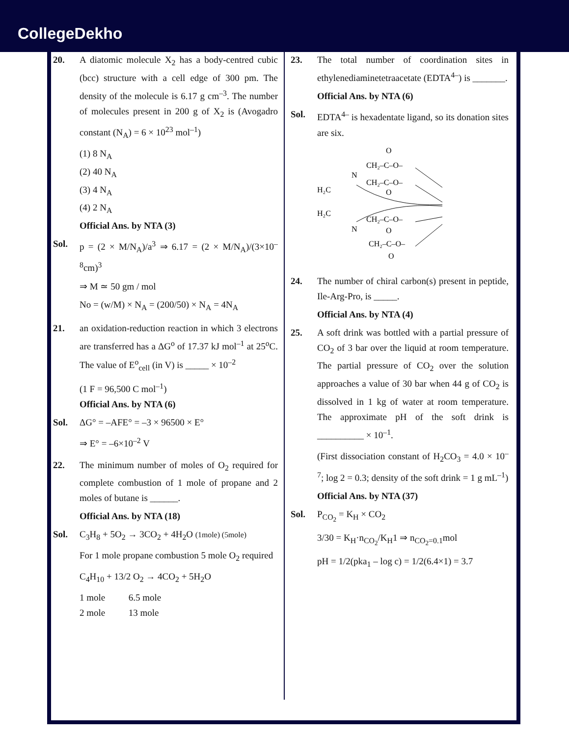CollegeDekho
20. A diatomic molecule X<sub>2</sub> has a body-centred cubic (bcc) structure with a cell edge of 300 pm. The density of the molecule is 6.17 g cm<sup>–3</sup>. The number of molecules present in 200 g of X<sub>2</sub> is (Avogadro constant (N<sub>A</sub>) = 6 × 10<sup>23</sup> mol<sup>–1</sup>)
(1) 8 N<sub>A</sub>
(2) 40 N<sub>A</sub>
(3) 4 N<sub>A</sub>
(4) 2 N<sub>A</sub>
Official Ans. by NTA (3)
Sol. p = (2 × M/N<sub>A</sub>)/a<sup>3</sup> ⇒ 6.17 = (2 × M/N<sub>A</sub>)/(3×10<sup>–8</sup>cm)<sup>3</sup>
⇒ M ≃ 50 gm / mol
No = (w/M) × N<sub>A</sub> = (200/50) × N<sub>A</sub> = 4N<sub>A</sub>
21. an oxidation-reduction reaction in which 3 electrons are transferred has a ΔG<sup>o</sup> of 17.37 kJ mol<sup>–1</sup> at 25<sup>o</sup>C. The value of E<sup>o</sup><sub>cell</sub> (in V) is _____ × 10<sup>–2</sup>
(1 F = 96,500 C mol<sup>–1</sup>)
Official Ans. by NTA (6)
Sol. ΔG° = –AFE° = –3 × 96500 × E°
⇒ E° = –6×10<sup>–2</sup> V
22. The minimum number of moles of O<sub>2</sub> required for complete combustion of 1 mole of propane and 2 moles of butane is ______.
Official Ans. by NTA (18)
Sol. C<sub>3</sub>H<sub>8</sub> + 5O<sub>2</sub> → 3CO<sub>2</sub> + 4H<sub>2</sub>O (1mole) (5mole)
For 1 mole propane combustion 5 mole O<sub>2</sub> required
C<sub>4</sub>H<sub>10</sub> + 13/2 O<sub>2</sub> → 4CO<sub>2</sub> + 5H<sub>2</sub>O
1 mole 6.5 mole
2 mole 13 mole
23. The total number of coordination sites in ethylenediaminetetraacetate (EDTA<sup>4–</sup>) is _______.
Official Ans. by NTA (6)
Sol. EDTA<sup>4–</sup> is hexadentate ligand, so its donation sites are six.
O
CH₂–C–O–
N
CH₂–C–O–
O
H₂C
H₂C
CH₂–C–O–
N
O
CH₂–C–O–
O
24. The number of chiral carbon(s) present in peptide, Ile-Arg-Pro, is _____.
Official Ans. by NTA (4)
25. A soft drink was bottled with a partial pressure of CO<sub>2</sub> of 3 bar over the liquid at room temperature. The partial pressure of CO<sub>2</sub> over the solution approaches a value of 30 bar when 44 g of CO<sub>2</sub> is dissolved in 1 kg of water at room temperature. The approximate pH of the soft drink is __________ × 10<sup>–1</sup>.
(First dissociation constant of H<sub>2</sub>CO<sub>3</sub> = 4.0 × 10<sup>–7</sup>; log 2 = 0.3; density of the soft drink = 1 g mL<sup>–1</sup>)
Official Ans. by NTA (37)
Sol. P<sub>CO<sub>2</sub></sub> = K<sub>H</sub> × CO<sub>2</sub>
3/30 = K<sub>H</sub>·n<sub>CO<sub>2</sub></sub>/K<sub>H</sub>1 ⇒ n<sub>CO<sub>2</sub>=0.1</sub>mol
pH = 1/2(pka<sub>1</sub> – log c) = 1/2(6.4×1) = 3.7